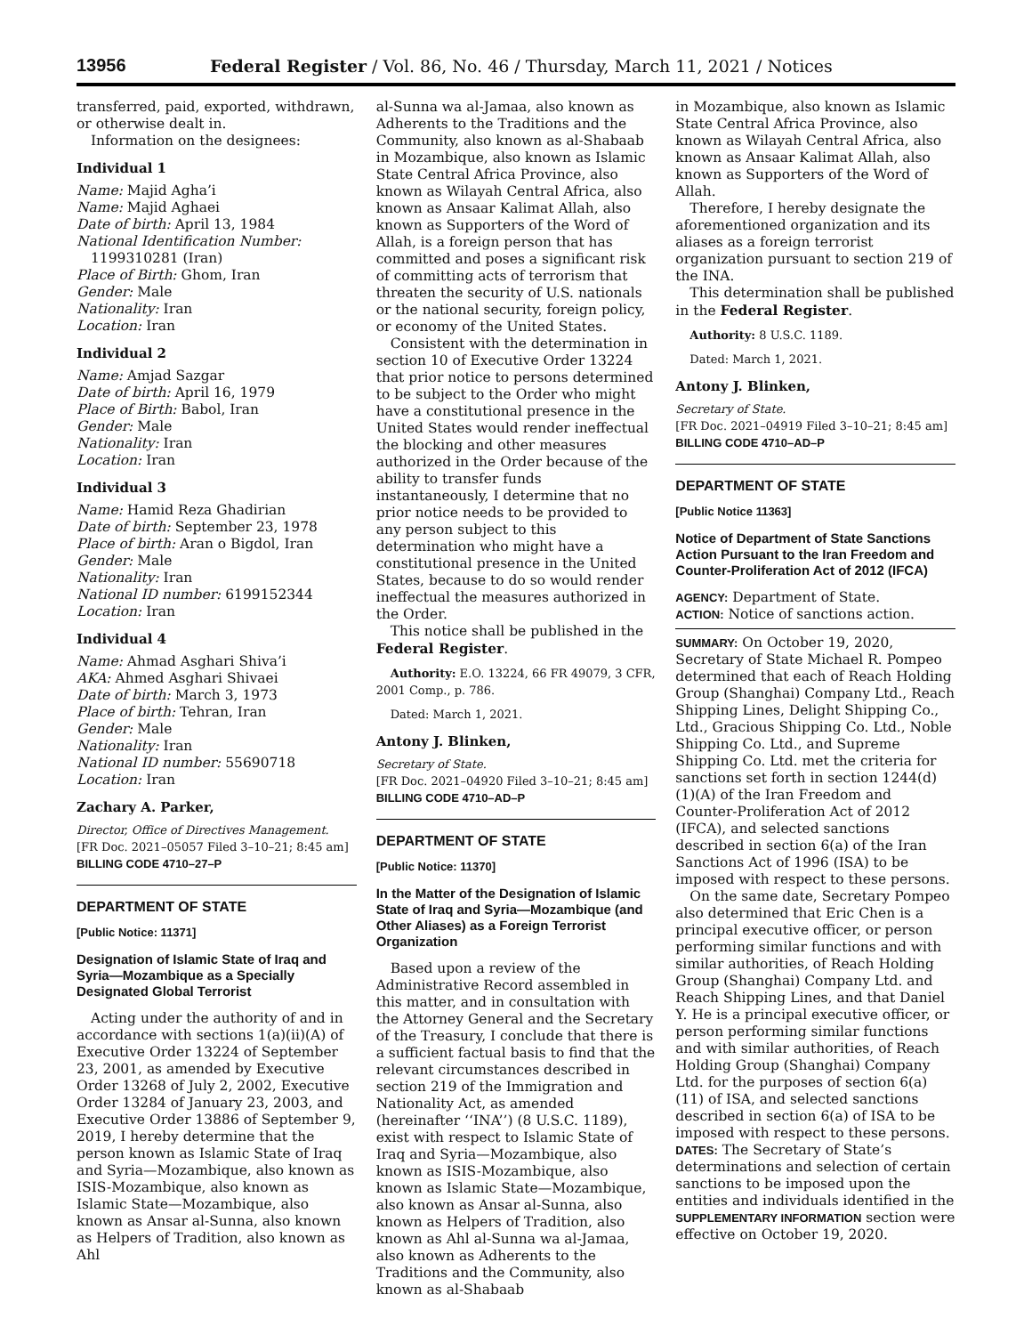13956 Federal Register / Vol. 86, No. 46 / Thursday, March 11, 2021 / Notices
transferred, paid, exported, withdrawn, or otherwise dealt in.
Information on the designees:
Individual 1
Name: Majid Agha’i
Name: Majid Aghaei
Date of birth: April 13, 1984
National Identification Number:
1199310281 (Iran)
Place of Birth: Ghom, Iran
Gender: Male
Nationality: Iran
Location: Iran
Individual 2
Name: Amjad Sazgar
Date of birth: April 16, 1979
Place of Birth: Babol, Iran
Gender: Male
Nationality: Iran
Location: Iran
Individual 3
Name: Hamid Reza Ghadirian
Date of birth: September 23, 1978
Place of birth: Aran o Bigdol, Iran
Gender: Male
Nationality: Iran
National ID number: 6199152344
Location: Iran
Individual 4
Name: Ahmad Asghari Shiva’i
AKA: Ahmed Asghari Shivaei
Date of birth: March 3, 1973
Place of birth: Tehran, Iran
Gender: Male
Nationality: Iran
National ID number: 55690718
Location: Iran
Zachary A. Parker,
Director, Office of Directives Management.
[FR Doc. 2021–05057 Filed 3–10–21; 8:45 am]
BILLING CODE 4710–27–P
DEPARTMENT OF STATE
[Public Notice: 11371]
Designation of Islamic State of Iraq and Syria—Mozambique as a Specially Designated Global Terrorist
Acting under the authority of and in accordance with sections 1(a)(ii)(A) of Executive Order 13224 of September 23, 2001, as amended by Executive Order 13268 of July 2, 2002, Executive Order 13284 of January 23, 2003, and Executive Order 13886 of September 9, 2019, I hereby determine that the person known as Islamic State of Iraq and Syria—Mozambique, also known as ISIS-Mozambique, also known as Islamic State—Mozambique, also known as Ansar al-Sunna, also known as Helpers of Tradition, also known as Ahl
al-Sunna wa al-Jamaa, also known as Adherents to the Traditions and the Community, also known as al-Shabaab in Mozambique, also known as Islamic State Central Africa Province, also known as Wilayah Central Africa, also known as Ansaar Kalimat Allah, also known as Supporters of the Word of Allah, is a foreign person that has committed and poses a significant risk of committing acts of terrorism that threaten the security of U.S. nationals or the national security, foreign policy, or economy of the United States.
Consistent with the determination in section 10 of Executive Order 13224 that prior notice to persons determined to be subject to the Order who might have a constitutional presence in the United States would render ineffectual the blocking and other measures authorized in the Order because of the ability to transfer funds instantaneously, I determine that no prior notice needs to be provided to any person subject to this determination who might have a constitutional presence in the United States, because to do so would render ineffectual the measures authorized in the Order.
This notice shall be published in the Federal Register.
Authority: E.O. 13224, 66 FR 49079, 3 CFR, 2001 Comp., p. 786.
Dated: March 1, 2021.
Antony J. Blinken,
Secretary of State.
[FR Doc. 2021–04920 Filed 3–10–21; 8:45 am]
BILLING CODE 4710–AD–P
DEPARTMENT OF STATE
[Public Notice: 11370]
In the Matter of the Designation of Islamic State of Iraq and Syria—Mozambique (and Other Aliases) as a Foreign Terrorist Organization
Based upon a review of the Administrative Record assembled in this matter, and in consultation with the Attorney General and the Secretary of the Treasury, I conclude that there is a sufficient factual basis to find that the relevant circumstances described in section 219 of the Immigration and Nationality Act, as amended (hereinafter ‘‘INA’’) (8 U.S.C. 1189), exist with respect to Islamic State of Iraq and Syria—Mozambique, also known as ISIS-Mozambique, also known as Islamic State—Mozambique, also known as Ansar al-Sunna, also known as Helpers of Tradition, also known as Ahl al-Sunna wa al-Jamaa, also known as Adherents to the Traditions and the Community, also known as al-Shabaab
in Mozambique, also known as Islamic State Central Africa Province, also known as Wilayah Central Africa, also known as Ansaar Kalimat Allah, also known as Supporters of the Word of Allah.
Therefore, I hereby designate the aforementioned organization and its aliases as a foreign terrorist organization pursuant to section 219 of the INA.
This determination shall be published in the Federal Register.
Authority: 8 U.S.C. 1189.
Dated: March 1, 2021.
Antony J. Blinken,
Secretary of State.
[FR Doc. 2021–04919 Filed 3–10–21; 8:45 am]
BILLING CODE 4710–AD–P
DEPARTMENT OF STATE
[Public Notice 11363]
Notice of Department of State Sanctions Action Pursuant to the Iran Freedom and Counter-Proliferation Act of 2012 (IFCA)
AGENCY: Department of State.
ACTION: Notice of sanctions action.
SUMMARY: On October 19, 2020, Secretary of State Michael R. Pompeo determined that each of Reach Holding Group (Shanghai) Company Ltd., Reach Shipping Lines, Delight Shipping Co., Ltd., Gracious Shipping Co. Ltd., Noble Shipping Co. Ltd., and Supreme Shipping Co. Ltd. met the criteria for sanctions set forth in section 1244(d)(1)(A) of the Iran Freedom and Counter-Proliferation Act of 2012 (IFCA), and selected sanctions described in section 6(a) of the Iran Sanctions Act of 1996 (ISA) to be imposed with respect to these persons.
On the same date, Secretary Pompeo also determined that Eric Chen is a principal executive officer, or person performing similar functions and with similar authorities, of Reach Holding Group (Shanghai) Company Ltd. and Reach Shipping Lines, and that Daniel Y. He is a principal executive officer, or person performing similar functions and with similar authorities, of Reach Holding Group (Shanghai) Company Ltd. for the purposes of section 6(a)(11) of ISA, and selected sanctions described in section 6(a) of ISA to be imposed with respect to these persons.
DATES: The Secretary of State’s determinations and selection of certain sanctions to be imposed upon the entities and individuals identified in the SUPPLEMENTARY INFORMATION section were effective on October 19, 2020.